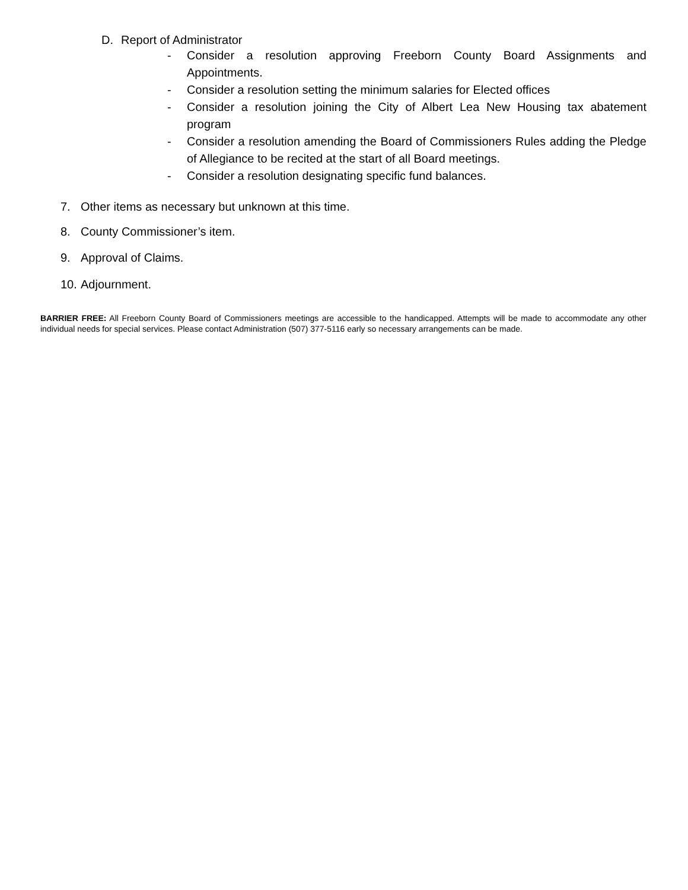D. Report of Administrator
- Consider a resolution approving Freeborn County Board Assignments and Appointments.
- Consider a resolution setting the minimum salaries for Elected offices
- Consider a resolution joining the City of Albert Lea New Housing tax abatement program
- Consider a resolution amending the Board of Commissioners Rules adding the Pledge of Allegiance to be recited at the start of all Board meetings.
- Consider a resolution designating specific fund balances.
7. Other items as necessary but unknown at this time.
8. County Commissioner’s item.
9. Approval of Claims.
10. Adjournment.
BARRIER FREE: All Freeborn County Board of Commissioners meetings are accessible to the handicapped. Attempts will be made to accommodate any other individual needs for special services. Please contact Administration (507) 377-5116 early so necessary arrangements can be made.